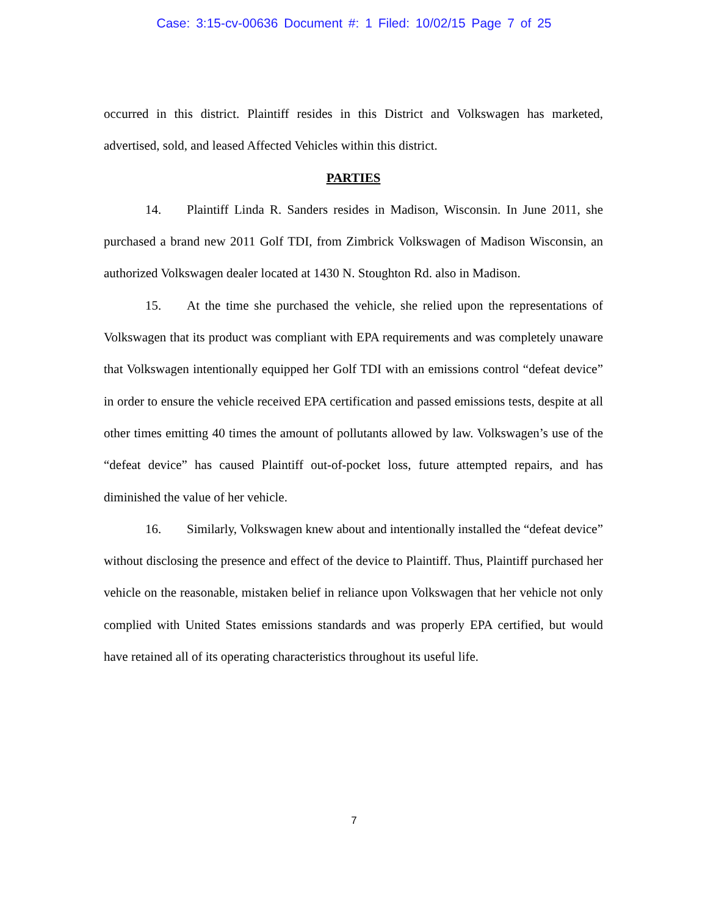Case: 3:15-cv-00636 Document #: 1 Filed: 10/02/15 Page 7 of 25
occurred in this district. Plaintiff resides in this District and Volkswagen has marketed, advertised, sold, and leased Affected Vehicles within this district.
PARTIES
14. Plaintiff Linda R. Sanders resides in Madison, Wisconsin. In June 2011, she purchased a brand new 2011 Golf TDI, from Zimbrick Volkswagen of Madison Wisconsin, an authorized Volkswagen dealer located at 1430 N. Stoughton Rd. also in Madison.
15. At the time she purchased the vehicle, she relied upon the representations of Volkswagen that its product was compliant with EPA requirements and was completely unaware that Volkswagen intentionally equipped her Golf TDI with an emissions control “defeat device” in order to ensure the vehicle received EPA certification and passed emissions tests, despite at all other times emitting 40 times the amount of pollutants allowed by law. Volkswagen’s use of the “defeat device” has caused Plaintiff out-of-pocket loss, future attempted repairs, and has diminished the value of her vehicle.
16. Similarly, Volkswagen knew about and intentionally installed the “defeat device” without disclosing the presence and effect of the device to Plaintiff. Thus, Plaintiff purchased her vehicle on the reasonable, mistaken belief in reliance upon Volkswagen that her vehicle not only complied with United States emissions standards and was properly EPA certified, but would have retained all of its operating characteristics throughout its useful life.
7